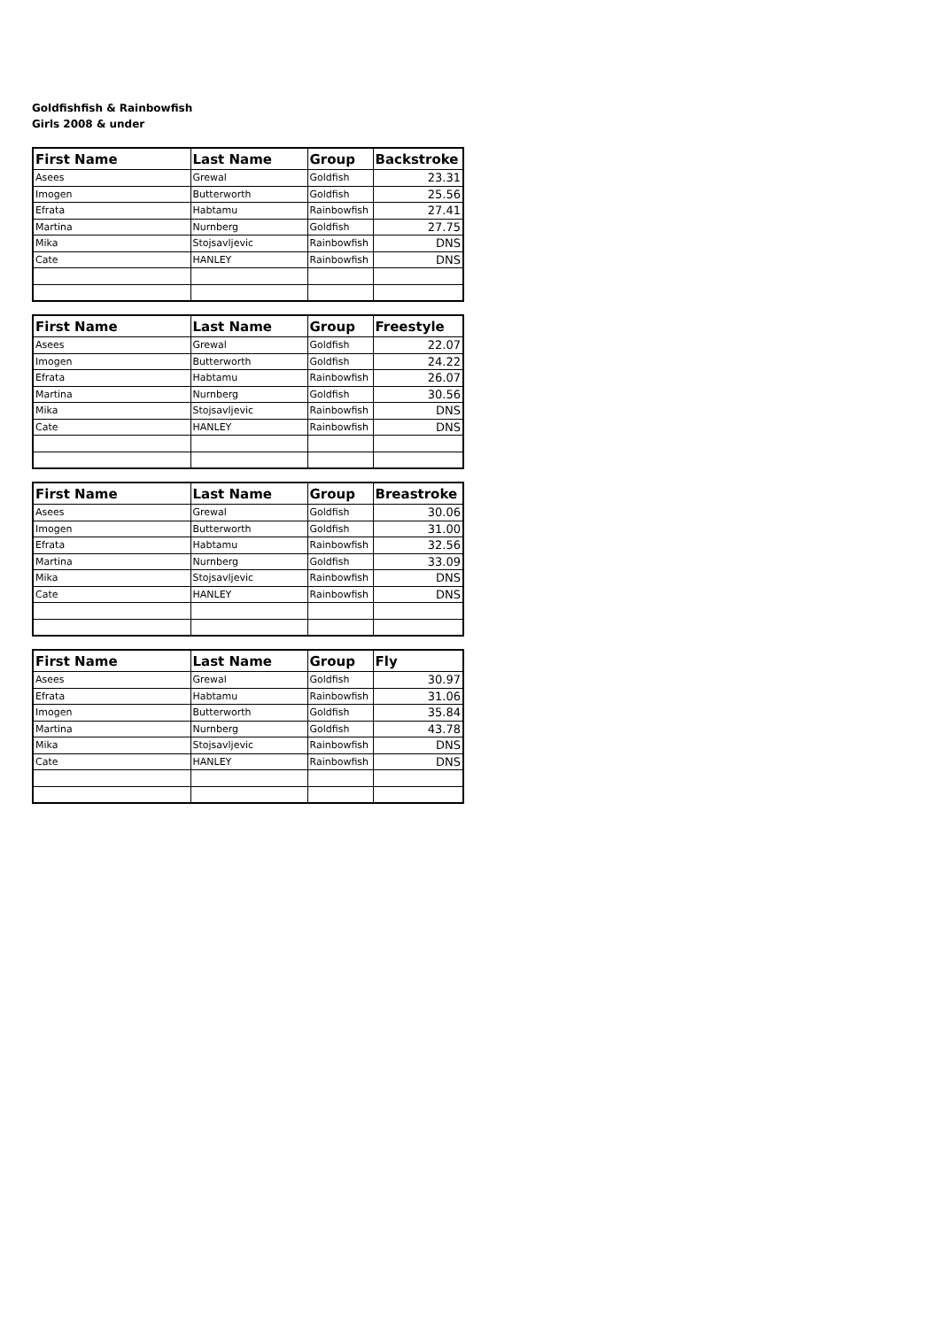Goldfishfish & Rainbowfish
Girls 2008 & under
| First Name | Last Name | Group | Backstroke |
| --- | --- | --- | --- |
| Asees | Grewal | Goldfish | 23.31 |
| Imogen | Butterworth | Goldfish | 25.56 |
| Efrata | Habtamu | Rainbowfish | 27.41 |
| Martina | Nurnberg | Goldfish | 27.75 |
| Mika | Stojsavljevic | Rainbowfish | DNS |
| Cate | HANLEY | Rainbowfish | DNS |
| First Name | Last Name | Group | Freestyle |
| --- | --- | --- | --- |
| Asees | Grewal | Goldfish | 22.07 |
| Imogen | Butterworth | Goldfish | 24.22 |
| Efrata | Habtamu | Rainbowfish | 26.07 |
| Martina | Nurnberg | Goldfish | 30.56 |
| Mika | Stojsavljevic | Rainbowfish | DNS |
| Cate | HANLEY | Rainbowfish | DNS |
| First Name | Last Name | Group | Breastroke |
| --- | --- | --- | --- |
| Asees | Grewal | Goldfish | 30.06 |
| Imogen | Butterworth | Goldfish | 31.00 |
| Efrata | Habtamu | Rainbowfish | 32.56 |
| Martina | Nurnberg | Goldfish | 33.09 |
| Mika | Stojsavljevic | Rainbowfish | DNS |
| Cate | HANLEY | Rainbowfish | DNS |
| First Name | Last Name | Group | Fly |
| --- | --- | --- | --- |
| Asees | Grewal | Goldfish | 30.97 |
| Efrata | Habtamu | Rainbowfish | 31.06 |
| Imogen | Butterworth | Goldfish | 35.84 |
| Martina | Nurnberg | Goldfish | 43.78 |
| Mika | Stojsavljevic | Rainbowfish | DNS |
| Cate | HANLEY | Rainbowfish | DNS |